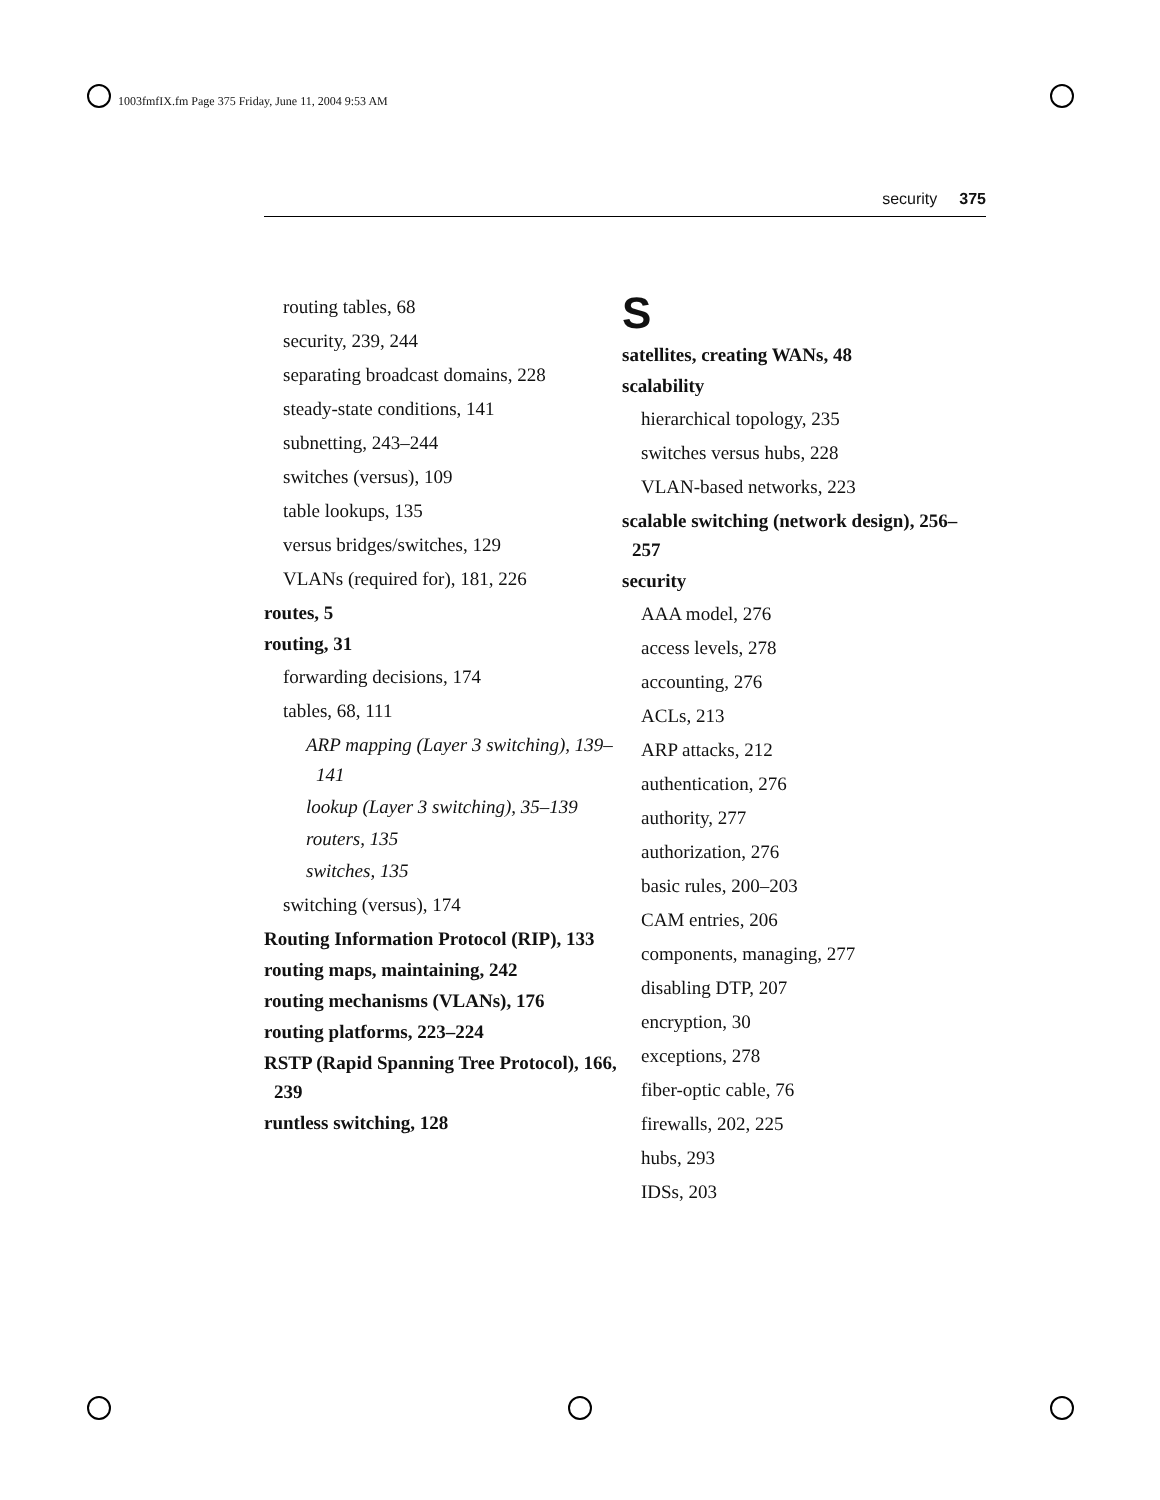1003fmfIX.fm Page 375 Friday, June 11, 2004 9:53 AM
security 375
routing tables, 68
security, 239, 244
separating broadcast domains, 228
steady-state conditions, 141
subnetting, 243–244
switches (versus), 109
table lookups, 135
versus bridges/switches, 129
VLANs (required for), 181, 226
routes, 5
routing, 31
forwarding decisions, 174
tables, 68, 111
ARP mapping (Layer 3 switching), 139–141
lookup (Layer 3 switching), 35–139
routers, 135
switches, 135
switching (versus), 174
Routing Information Protocol (RIP), 133
routing maps, maintaining, 242
routing mechanisms (VLANs), 176
routing platforms, 223–224
RSTP (Rapid Spanning Tree Protocol), 166, 239
runtless switching, 128
S
satellites, creating WANs, 48
scalability
hierarchical topology, 235
switches versus hubs, 228
VLAN-based networks, 223
scalable switching (network design), 256–257
security
AAA model, 276
access levels, 278
accounting, 276
ACLs, 213
ARP attacks, 212
authentication, 276
authority, 277
authorization, 276
basic rules, 200–203
CAM entries, 206
components, managing, 277
disabling DTP, 207
encryption, 30
exceptions, 278
fiber-optic cable, 76
firewalls, 202, 225
hubs, 293
IDSs, 203